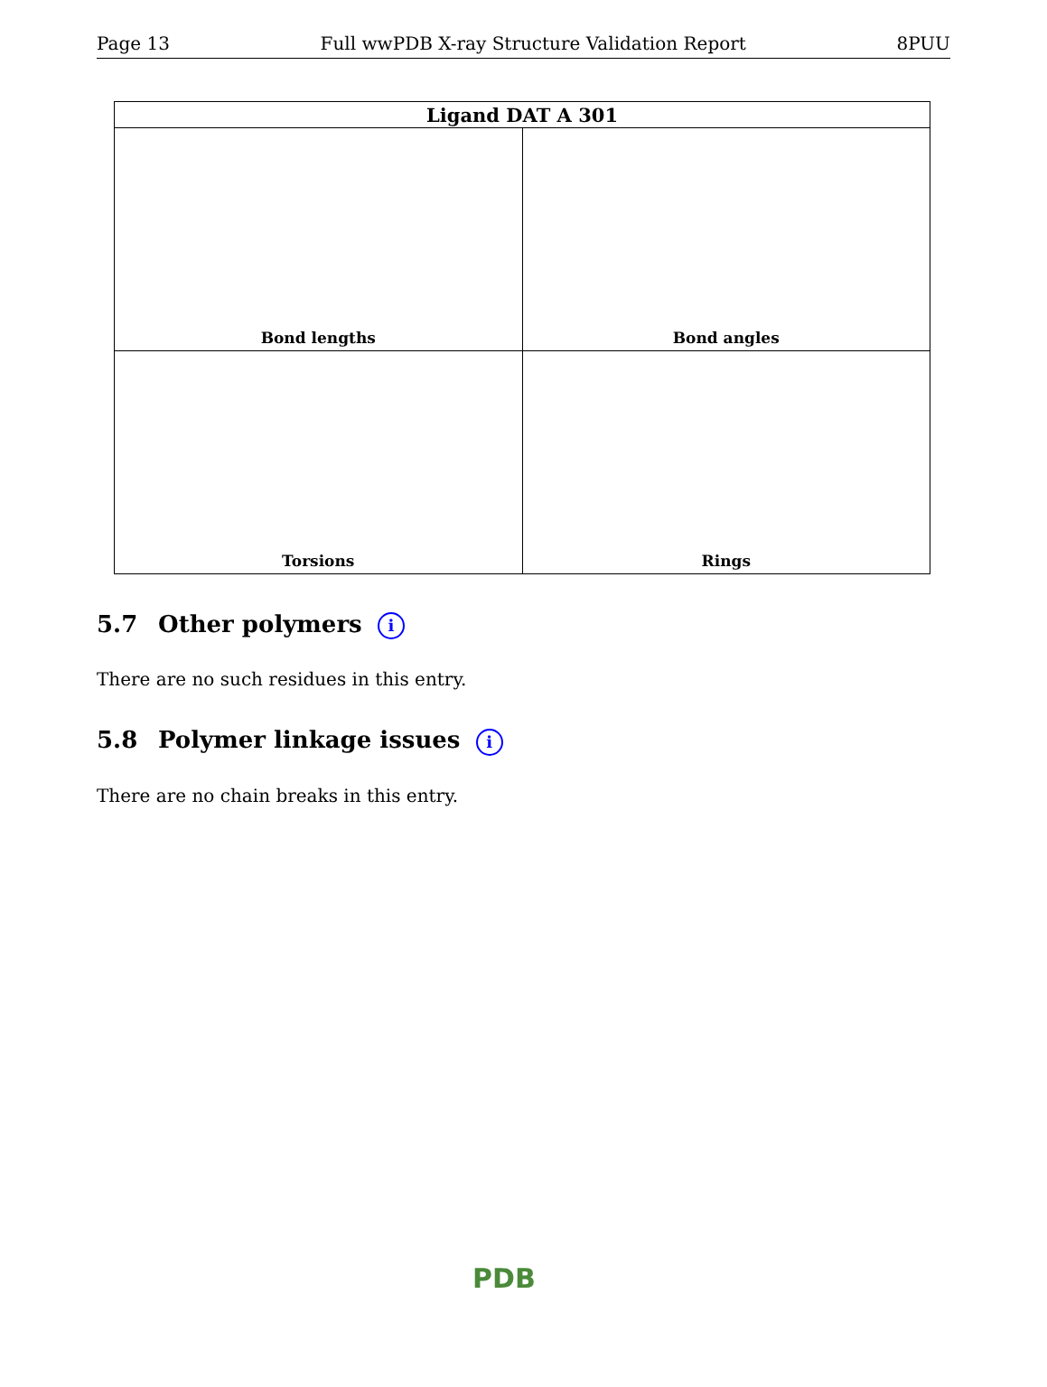Page 13 Full wwPDB X-ray Structure Validation Report 8PUU
| Ligand DAT A 301 | |
| --- | --- |
| Bond lengths | Bond angles |
| Torsions | Rings |
5.7 Other polymers i
There are no such residues in this entry.
5.8 Polymer linkage issues i
There are no chain breaks in this entry.
PDB